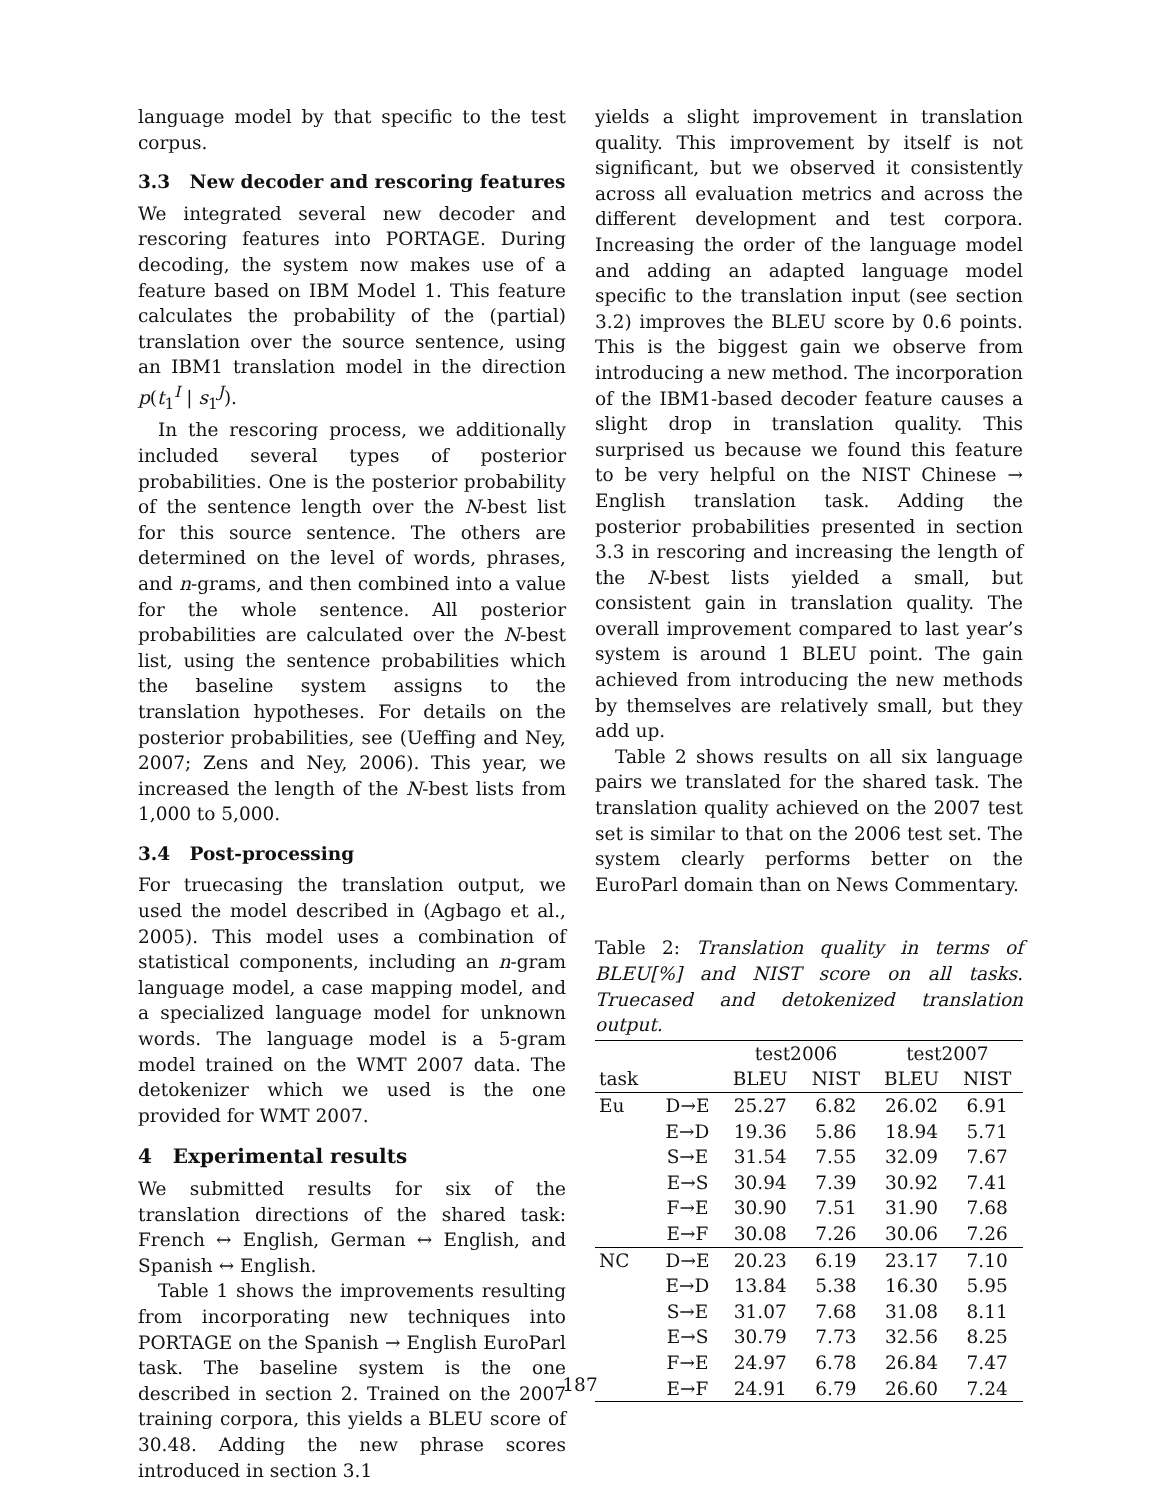language model by that specific to the test corpus.
3.3 New decoder and rescoring features
We integrated several new decoder and rescoring features into PORTAGE. During decoding, the system now makes use of a feature based on IBM Model 1. This feature calculates the probability of the (partial) translation over the source sentence, using an IBM1 translation model in the direction p(t<sub>1</sub><sup>I</sup> | s<sub>1</sub><sup>J</sup>).
In the rescoring process, we additionally included several types of posterior probabilities. One is the posterior probability of the sentence length over the N-best list for this source sentence. The others are determined on the level of words, phrases, and n-grams, and then combined into a value for the whole sentence. All posterior probabilities are calculated over the N-best list, using the sentence probabilities which the baseline system assigns to the translation hypotheses. For details on the posterior probabilities, see (Ueffing and Ney, 2007; Zens and Ney, 2006). This year, we increased the length of the N-best lists from 1,000 to 5,000.
3.4 Post-processing
For truecasing the translation output, we used the model described in (Agbago et al., 2005). This model uses a combination of statistical components, including an n-gram language model, a case mapping model, and a specialized language model for unknown words. The language model is a 5-gram model trained on the WMT 2007 data. The detokenizer which we used is the one provided for WMT 2007.
4 Experimental results
We submitted results for six of the translation directions of the shared task: French ↔ English, German ↔ English, and Spanish ↔ English.
Table 1 shows the improvements resulting from incorporating new techniques into PORTAGE on the Spanish → English EuroParl task. The baseline system is the one described in section 2. Trained on the 2007 training corpora, this yields a BLEU score of 30.48. Adding the new phrase scores introduced in section 3.1
yields a slight improvement in translation quality. This improvement by itself is not significant, but we observed it consistently across all evaluation metrics and across the different development and test corpora. Increasing the order of the language model and adding an adapted language model specific to the translation input (see section 3.2) improves the BLEU score by 0.6 points. This is the biggest gain we observe from introducing a new method. The incorporation of the IBM1-based decoder feature causes a slight drop in translation quality. This surprised us because we found this feature to be very helpful on the NIST Chinese → English translation task. Adding the posterior probabilities presented in section 3.3 in rescoring and increasing the length of the N-best lists yielded a small, but consistent gain in translation quality. The overall improvement compared to last year’s system is around 1 BLEU point. The gain achieved from introducing the new methods by themselves are relatively small, but they add up.
Table 2 shows results on all six language pairs we translated for the shared task. The translation quality achieved on the 2007 test set is similar to that on the 2006 test set. The system clearly performs better on the EuroParl domain than on News Commentary.
Table 2: Translation quality in terms of BLEU[%] and NIST score on all tasks. Truecased and detokenized translation output.
| | | test2006 | | test2007 | |
| --- | --- | --- | --- | --- | --- |
| task | | BLEU | NIST | BLEU | NIST |
| Eu | D→E | 25.27 | 6.82 | 26.02 | 6.91 |
| | E→D | 19.36 | 5.86 | 18.94 | 5.71 |
| | S→E | 31.54 | 7.55 | 32.09 | 7.67 |
| | E→S | 30.94 | 7.39 | 30.92 | 7.41 |
| | F→E | 30.90 | 7.51 | 31.90 | 7.68 |
| | E→F | 30.08 | 7.26 | 30.06 | 7.26 |
| NC | D→E | 20.23 | 6.19 | 23.17 | 7.10 |
| | E→D | 13.84 | 5.38 | 16.30 | 5.95 |
| | S→E | 31.07 | 7.68 | 31.08 | 8.11 |
| | E→S | 30.79 | 7.73 | 32.56 | 8.25 |
| | F→E | 24.97 | 6.78 | 26.84 | 7.47 |
| | E→F | 24.91 | 6.79 | 26.60 | 7.24 |
187